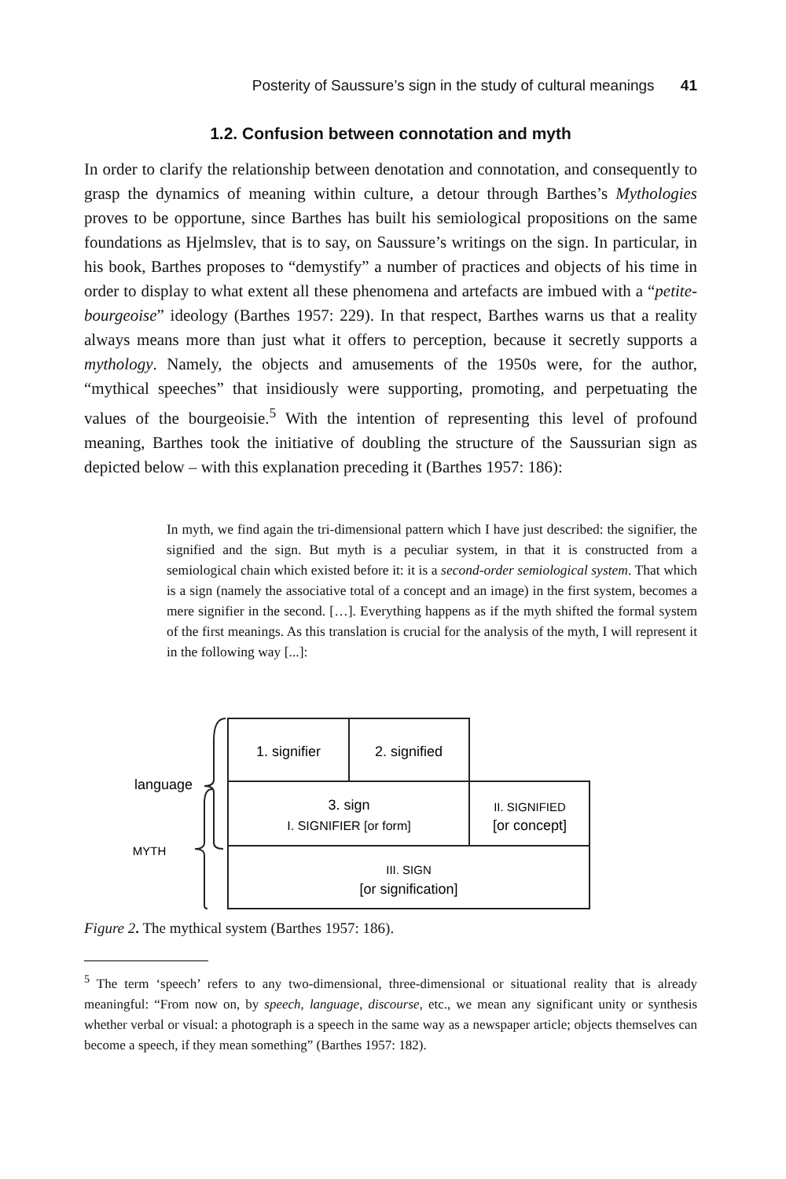Posterity of Saussure’s sign in the study of cultural meanings 41
1.2. Confusion between connotation and myth
In order to clarify the relationship between denotation and connotation, and consequently to grasp the dynamics of meaning within culture, a detour through Barthes’s Mythologies proves to be opportune, since Barthes has built his semiological propositions on the same foundations as Hjelmslev, that is to say, on Saussure’s writings on the sign. In particular, in his book, Barthes proposes to “demystify” a number of practices and objects of his time in order to display to what extent all these phenomena and artefacts are imbued with a “petite-bourgeoise” ideology (Barthes 1957: 229). In that respect, Barthes warns us that a reality always means more than just what it offers to perception, because it secretly supports a mythology. Namely, the objects and amusements of the 1950s were, for the author, “mythical speeches” that insidiously were supporting, promoting, and perpetuating the values of the bourgeoisie.<sup>5</sup> With the intention of representing this level of profound meaning, Barthes took the initiative of doubling the structure of the Saussurian sign as depicted below – with this explanation preceding it (Barthes 1957: 186):
In myth, we find again the tri-dimensional pattern which I have just described: the signifier, the signified and the sign. But myth is a peculiar system, in that it is constructed from a semiological chain which existed before it: it is a second-order semiological system. That which is a sign (namely the associative total of a concept and an image) in the first system, becomes a mere signifier in the second. […]. Everything happens as if the myth shifted the formal system of the first meanings. As this translation is crucial for the analysis of the myth, I will represent it in the following way [...]:
1. signifier
2. signified
3. sign
I. SIGNIFIER [or form]
II. SIGNIFIED
[or concept]
III. SIGN
[or signification]
language
MYTH
Figure 2. The mythical system (Barthes 1957: 186).
<sup>5</sup> The term ‘speech’ refers to any two-dimensional, three-dimensional or situational reality that is already meaningful: “From now on, by speech, language, discourse, etc., we mean any significant unity or synthesis whether verbal or visual: a photograph is a speech in the same way as a newspaper article; objects themselves can become a speech, if they mean something” (Barthes 1957: 182).